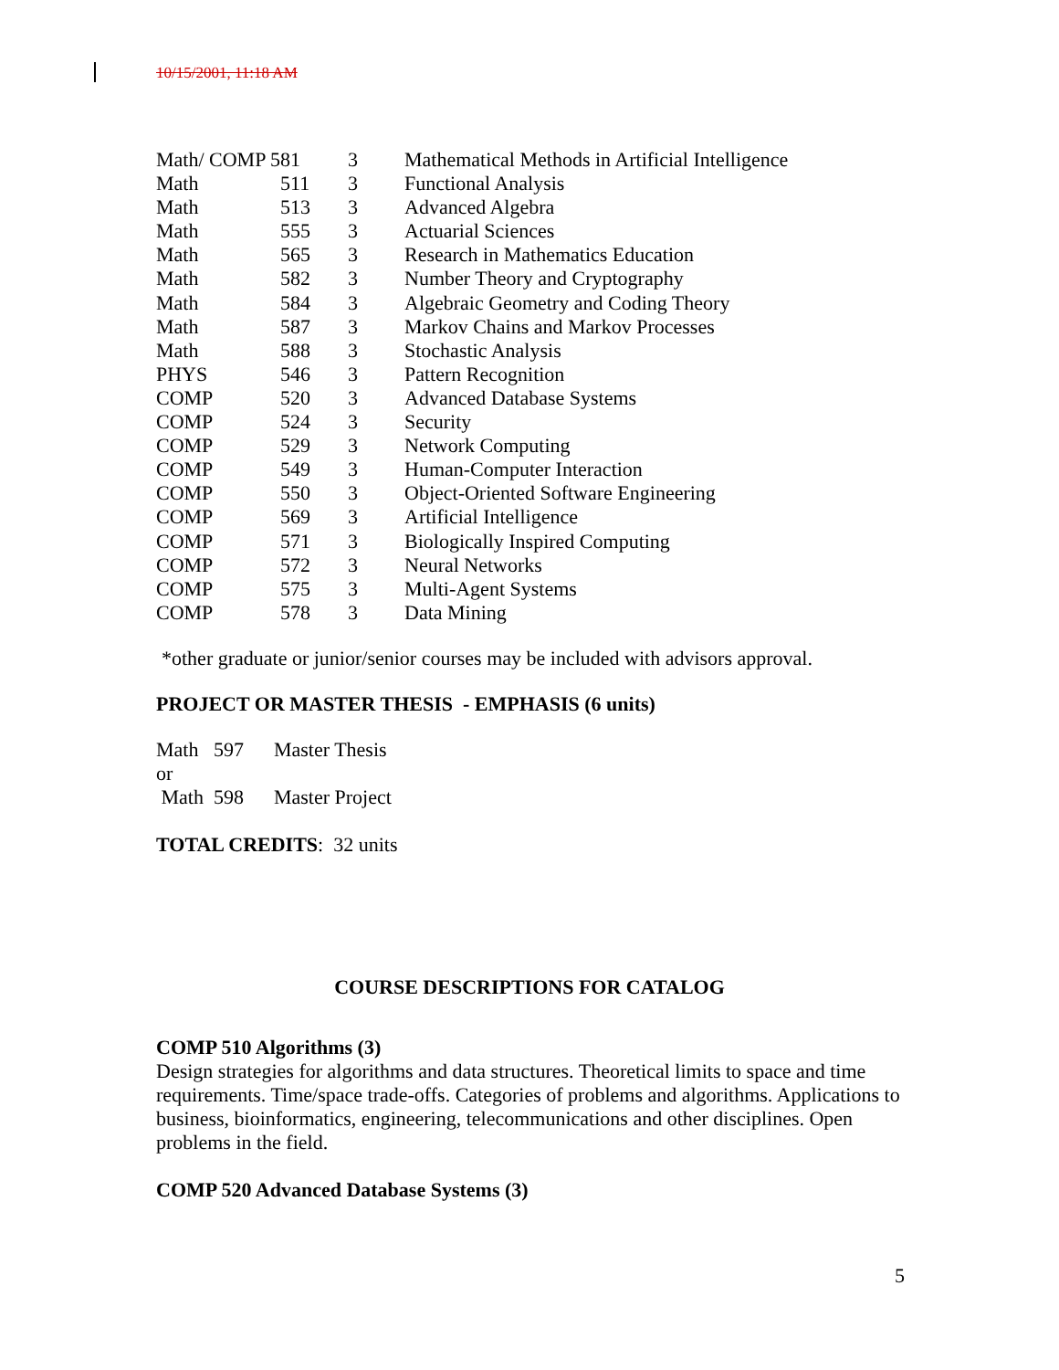10/15/2001, 11:18 AM
| Math/ COMP 581 | | 3 | Mathematical Methods in Artificial Intelligence |
| Math | 511 | 3 | Functional Analysis |
| Math | 513 | 3 | Advanced Algebra |
| Math | 555 | 3 | Actuarial Sciences |
| Math | 565 | 3 | Research in Mathematics Education |
| Math | 582 | 3 | Number Theory and Cryptography |
| Math | 584 | 3 | Algebraic Geometry and Coding Theory |
| Math | 587 | 3 | Markov Chains and Markov Processes |
| Math | 588 | 3 | Stochastic Analysis |
| PHYS | 546 | 3 | Pattern Recognition |
| COMP | 520 | 3 | Advanced Database Systems |
| COMP | 524 | 3 | Security |
| COMP | 529 | 3 | Network Computing |
| COMP | 549 | 3 | Human-Computer Interaction |
| COMP | 550 | 3 | Object-Oriented Software Engineering |
| COMP | 569 | 3 | Artificial Intelligence |
| COMP | 571 | 3 | Biologically Inspired Computing |
| COMP | 572 | 3 | Neural Networks |
| COMP | 575 | 3 | Multi-Agent Systems |
| COMP | 578 | 3 | Data Mining |
*other graduate or junior/senior courses may be included with advisors approval.
PROJECT OR MASTER THESIS - EMPHASIS (6 units)
Math 597 Master Thesis
or
Math 598 Master Project
TOTAL CREDITS: 32 units
COURSE DESCRIPTIONS FOR CATALOG
COMP 510 Algorithms (3)
Design strategies for algorithms and data structures. Theoretical limits to space and time requirements. Time/space trade-offs. Categories of problems and algorithms. Applications to business, bioinformatics, engineering, telecommunications and other disciplines. Open problems in the field.
COMP 520 Advanced Database Systems (3)
5